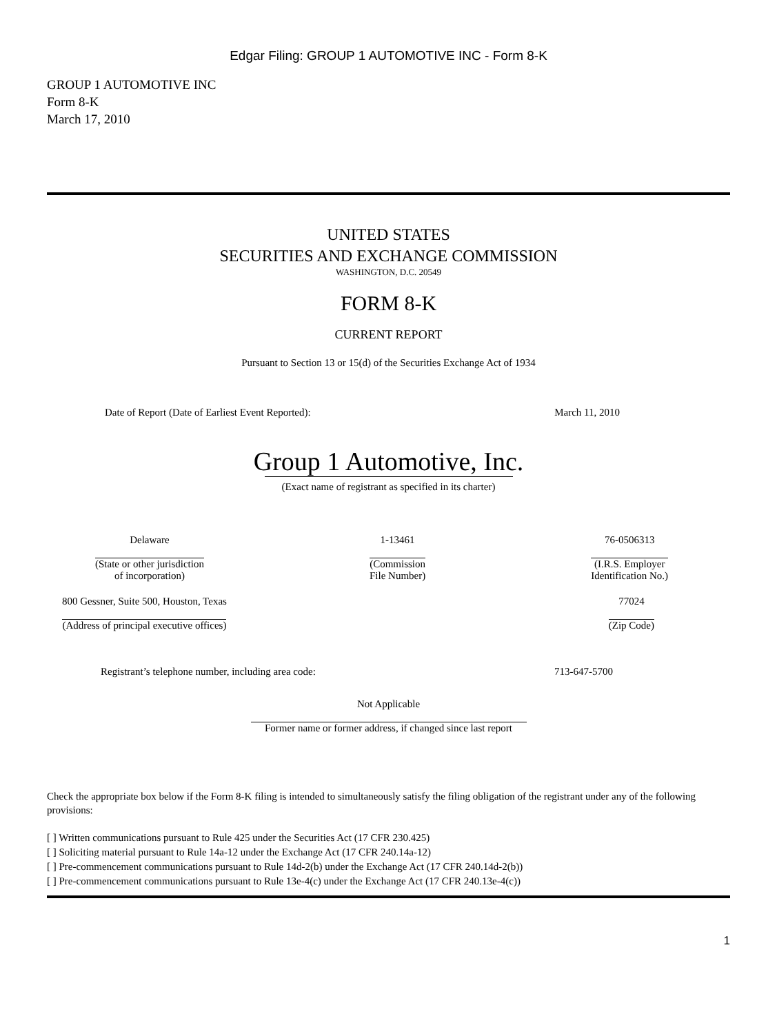Edgar Filing: GROUP 1 AUTOMOTIVE INC - Form 8-K
GROUP 1 AUTOMOTIVE INC
Form 8-K
March 17, 2010
UNITED STATES
SECURITIES AND EXCHANGE COMMISSION
WASHINGTON, D.C. 20549
FORM 8-K
CURRENT REPORT
Pursuant to Section 13 or 15(d) of the Securities Exchange Act of 1934
Date of Report (Date of Earliest Event Reported): March 11, 2010
Group 1 Automotive, Inc.
(Exact name of registrant as specified in its charter)
Delaware
(State or other jurisdiction
of incorporation)
1-13461
(Commission
File Number)
76-0506313
(I.R.S. Employer
Identification No.)
800 Gessner, Suite 500, Houston, Texas
(Address of principal executive offices)
77024
(Zip Code)
Registrant’s telephone number, including area code: 713-647-5700
Not Applicable
Former name or former address, if changed since last report
Check the appropriate box below if the Form 8-K filing is intended to simultaneously satisfy the filing obligation of the registrant under any of the following provisions:
[ ] Written communications pursuant to Rule 425 under the Securities Act (17 CFR 230.425)
[ ] Soliciting material pursuant to Rule 14a-12 under the Exchange Act (17 CFR 240.14a-12)
[ ] Pre-commencement communications pursuant to Rule 14d-2(b) under the Exchange Act (17 CFR 240.14d-2(b))
[ ] Pre-commencement communications pursuant to Rule 13e-4(c) under the Exchange Act (17 CFR 240.13e-4(c))
1